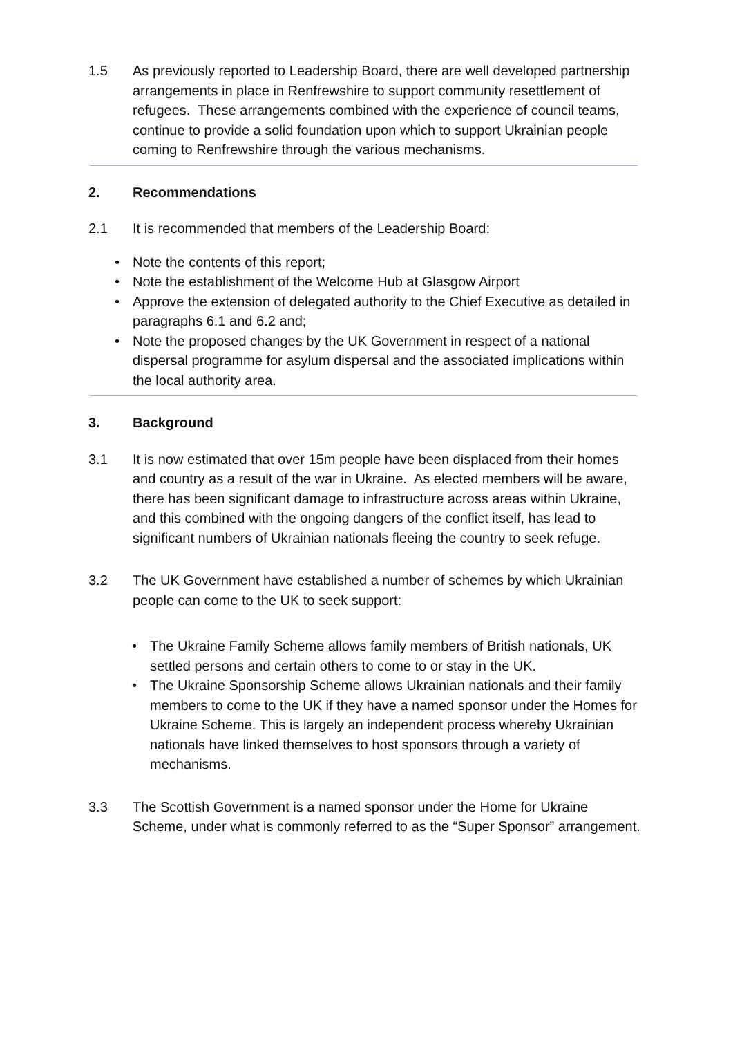1.5 As previously reported to Leadership Board, there are well developed partnership arrangements in place in Renfrewshire to support community resettlement of refugees. These arrangements combined with the experience of council teams, continue to provide a solid foundation upon which to support Ukrainian people coming to Renfrewshire through the various mechanisms.
2. Recommendations
2.1 It is recommended that members of the Leadership Board:
• Note the contents of this report;
• Note the establishment of the Welcome Hub at Glasgow Airport
• Approve the extension of delegated authority to the Chief Executive as detailed in paragraphs 6.1 and 6.2 and;
• Note the proposed changes by the UK Government in respect of a national dispersal programme for asylum dispersal and the associated implications within the local authority area.
3. Background
3.1 It is now estimated that over 15m people have been displaced from their homes and country as a result of the war in Ukraine. As elected members will be aware, there has been significant damage to infrastructure across areas within Ukraine, and this combined with the ongoing dangers of the conflict itself, has lead to significant numbers of Ukrainian nationals fleeing the country to seek refuge.
3.2 The UK Government have established a number of schemes by which Ukrainian people can come to the UK to seek support:
• The Ukraine Family Scheme allows family members of British nationals, UK settled persons and certain others to come to or stay in the UK.
• The Ukraine Sponsorship Scheme allows Ukrainian nationals and their family members to come to the UK if they have a named sponsor under the Homes for Ukraine Scheme. This is largely an independent process whereby Ukrainian nationals have linked themselves to host sponsors through a variety of mechanisms.
3.3 The Scottish Government is a named sponsor under the Home for Ukraine Scheme, under what is commonly referred to as the “Super Sponsor” arrangement.